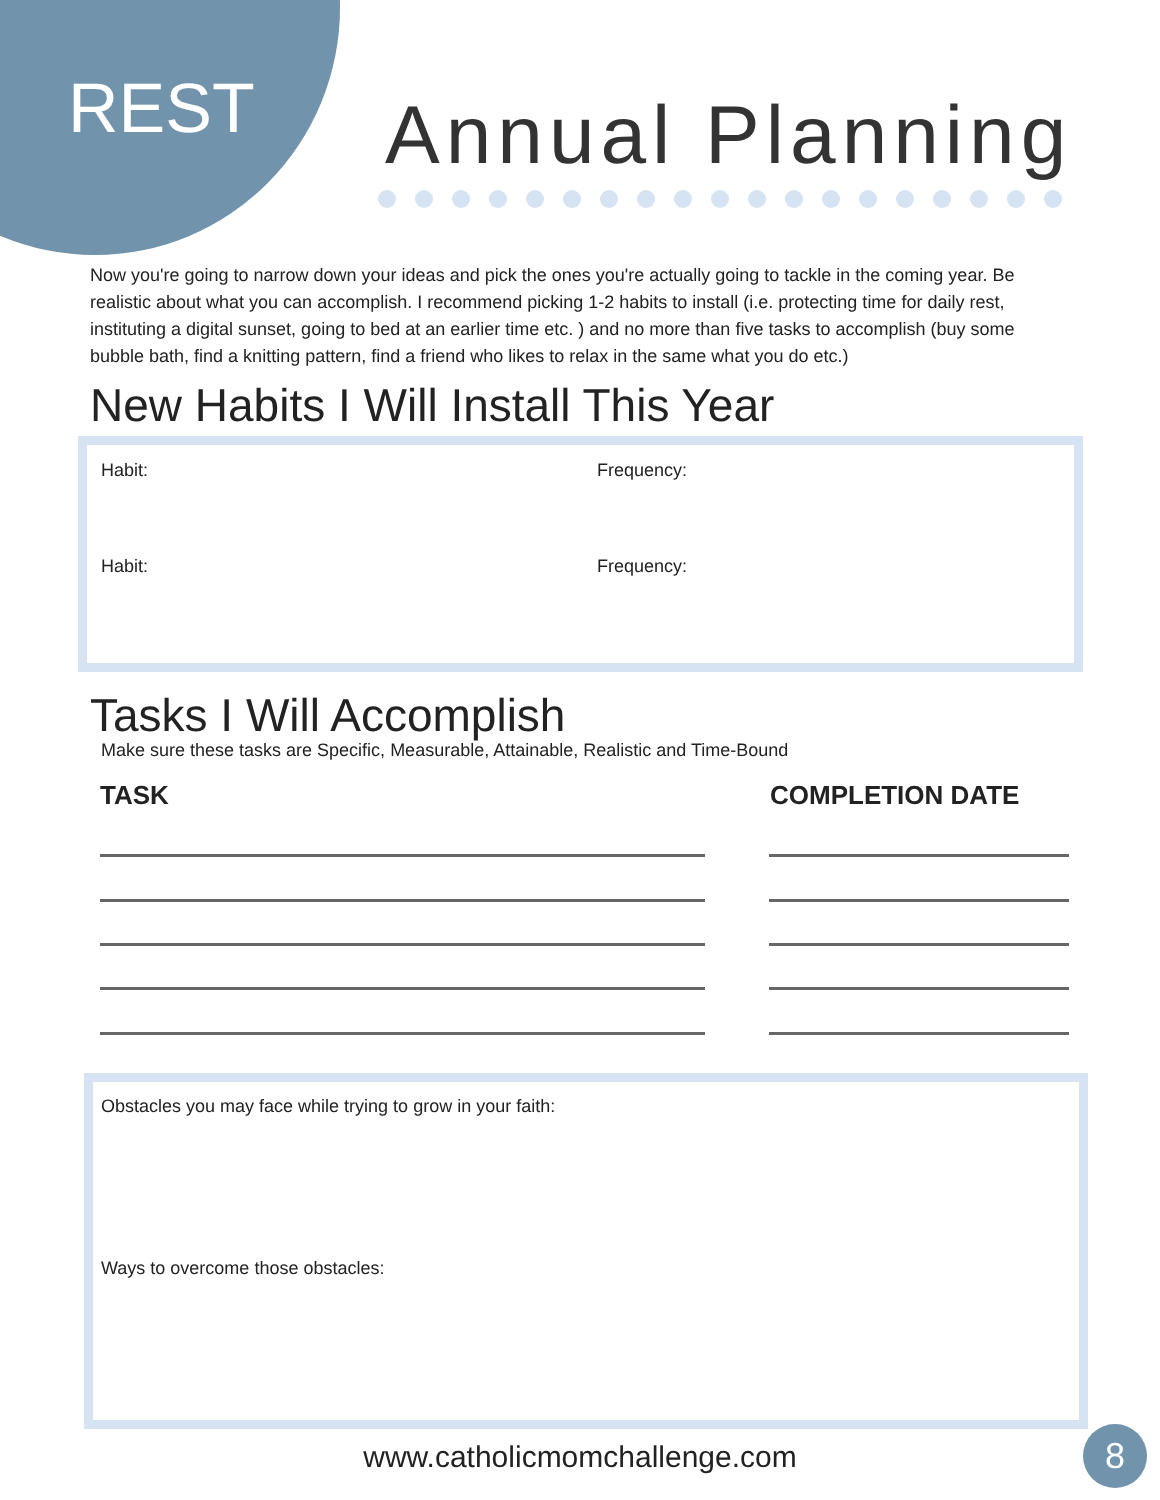REST Annual Planning
Now you're going to narrow down your ideas and pick the ones you're actually going to tackle in the coming year. Be realistic about what you can accomplish. I recommend picking 1-2 habits to install (i.e. protecting time for daily rest, instituting a digital sunset, going to bed at an earlier time etc. ) and no more than five tasks to accomplish (buy some bubble bath, find a knitting pattern, find a friend who likes to relax in the same what you do etc.)
New Habits I Will Install This Year
Habit: Frequency:
Habit: Frequency:
Tasks I Will Accomplish
Make sure these tasks are Specific, Measurable, Attainable, Realistic and Time-Bound
TASK COMPLETION DATE
Obstacles you may face while trying to grow in your faith:
Ways to overcome those obstacles:
www.catholicmomchallenge.com 8